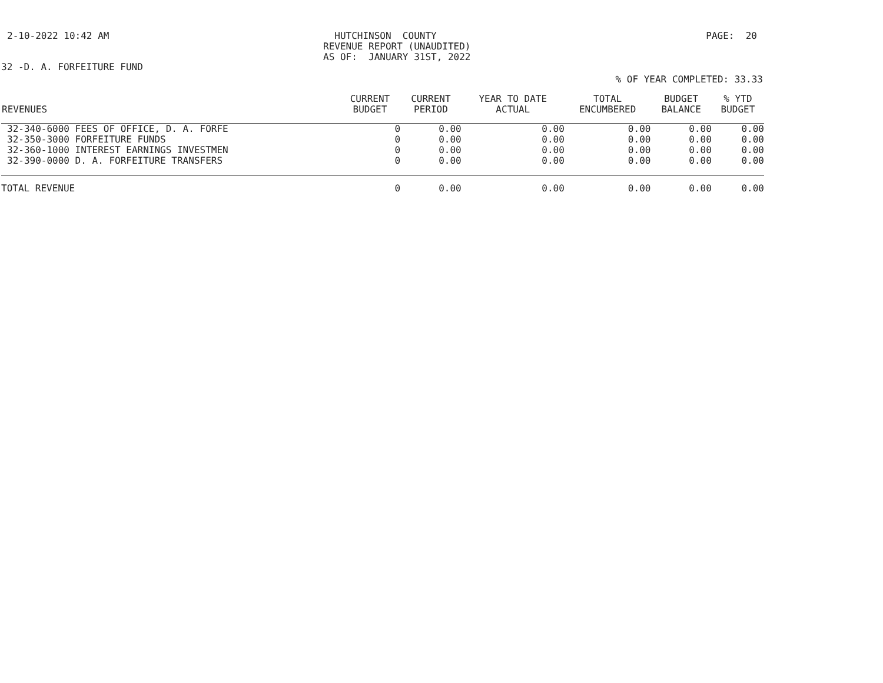2-10-2022 10:42 AM
HUTCHINSON COUNTY REVENUE REPORT (UNAUDITED) AS OF: JANUARY 31ST, 2022
PAGE: 20
32 -D. A. FORFEITURE FUND
% OF YEAR COMPLETED: 33.33
| REVENUES | CURRENT BUDGET | CURRENT PERIOD | YEAR TO DATE ACTUAL | TOTAL ENCUMBERED | BUDGET BALANCE | % YTD BUDGET |
| --- | --- | --- | --- | --- | --- | --- |
| 32-340-6000 FEES OF OFFICE, D. A. FORFE | 0 | 0.00 | 0.00 | 0.00 | 0.00 | 0.00 |
| 32-350-3000 FORFEITURE FUNDS | 0 | 0.00 | 0.00 | 0.00 | 0.00 | 0.00 |
| 32-360-1000 INTEREST EARNINGS INVESTMEN | 0 | 0.00 | 0.00 | 0.00 | 0.00 | 0.00 |
| 32-390-0000 D. A. FORFEITURE TRANSFERS | 0 | 0.00 | 0.00 | 0.00 | 0.00 | 0.00 |
| TOTAL REVENUE | 0 | 0.00 | 0.00 | 0.00 | 0.00 | 0.00 |